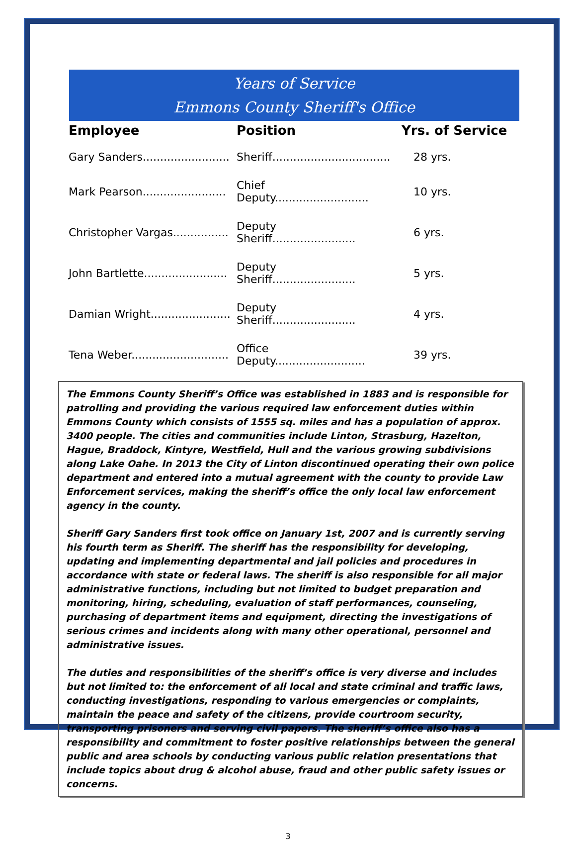Years of Service
Emmons County Sheriff's Office
| Employee | Position | Yrs. of Service |
| --- | --- | --- |
| Gary Sanders......................... | Sheriff.................................. | 28 yrs. |
| Mark Pearson........................ | Chief Deputy........................... | 10 yrs. |
| Christopher Vargas................ | Deputy Sheriff........................ | 6 yrs. |
| John Bartlette........................ | Deputy Sheriff........................ | 5 yrs. |
| Damian Wright....................... | Deputy Sheriff........................ | 4 yrs. |
| Tena Weber............................ | Office Deputy.......................... | 39 yrs. |
The Emmons County Sheriff’s Office was established in 1883 and is responsible for patrolling and providing the various required law enforcement duties within Emmons County which consists of 1555 sq. miles and has a population of approx. 3400 people. The cities and communities include Linton, Strasburg, Hazelton, Hague, Braddock, Kintyre, Westfield, Hull and the various growing subdivisions along Lake Oahe. In 2013 the City of Linton discontinued operating their own police department and entered into a mutual agreement with the county to provide Law Enforcement services, making the sheriff’s office the only local law enforcement agency in the county.
Sheriff Gary Sanders first took office on January 1st, 2007 and is currently serving his fourth term as Sheriff. The sheriff has the responsibility for developing, updating and implementing departmental and jail policies and procedures in accordance with state or federal laws. The sheriff is also responsible for all major administrative functions, including but not limited to budget preparation and monitoring, hiring, scheduling, evaluation of staff performances, counseling, purchasing of department items and equipment, directing the investigations of serious crimes and incidents along with many other operational, personnel and administrative issues.
The duties and responsibilities of the sheriff’s office is very diverse and includes but not limited to: the enforcement of all local and state criminal and traffic laws, conducting investigations, responding to various emergencies or complaints, maintain the peace and safety of the citizens, provide courtroom security, transporting prisoners and serving civil papers. The sheriff’s office also has a responsibility and commitment to foster positive relationships between the general public and area schools by conducting various public relation presentations that include topics about drug & alcohol abuse, fraud and other public safety issues or concerns.
3